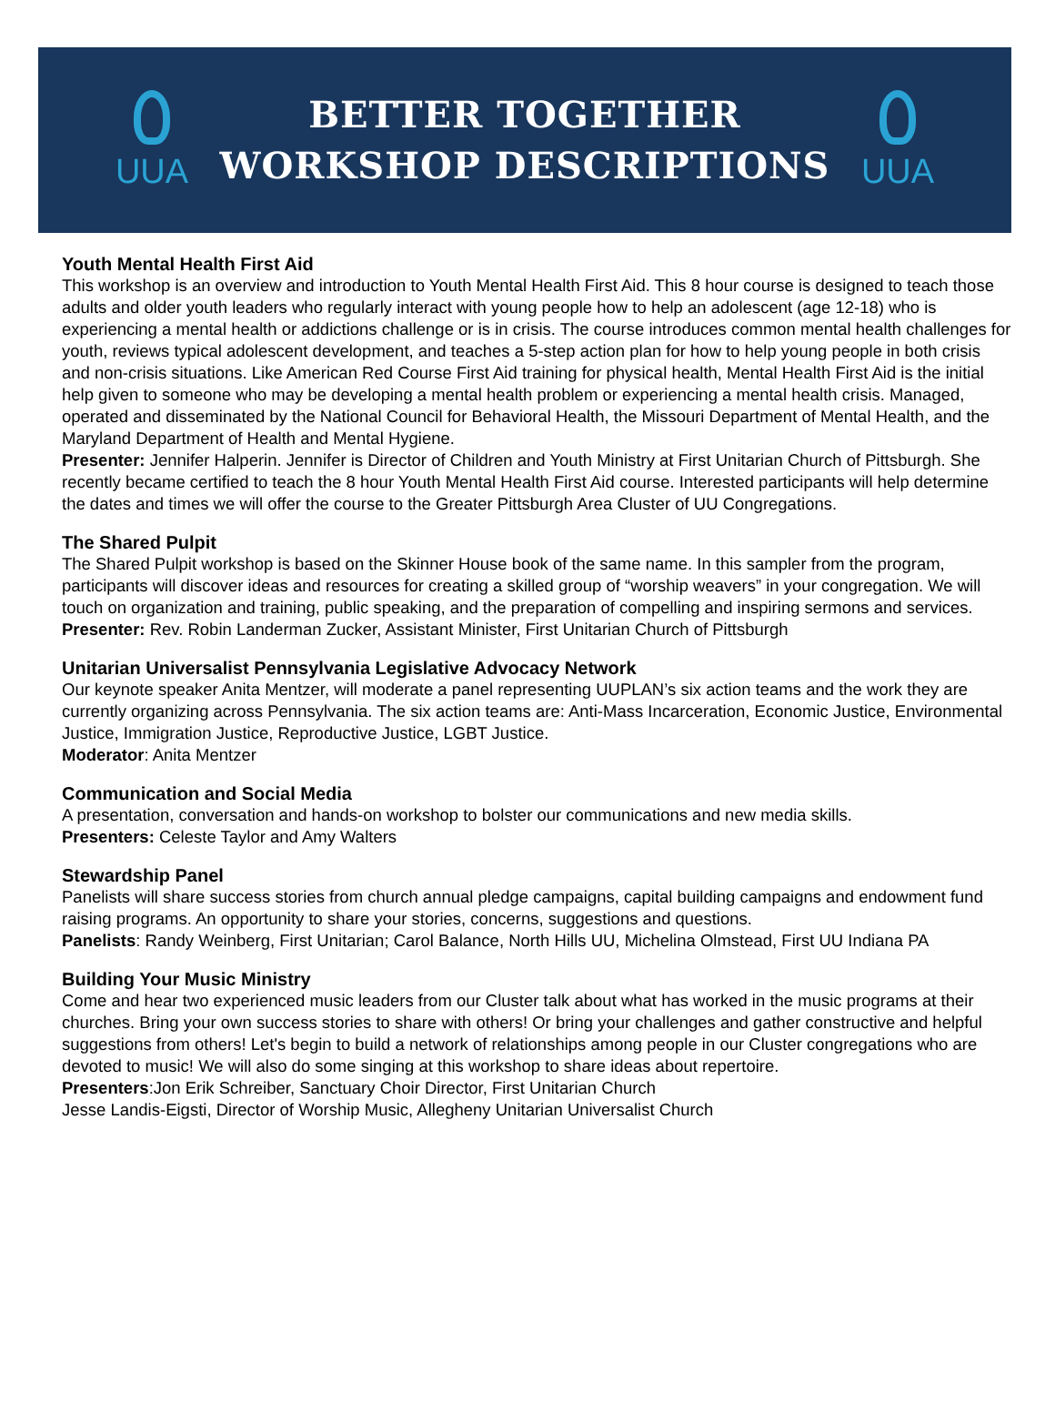UUA
BETTER TOGETHER
WORKSHOP DESCRIPTIONS
UUA
Youth Mental Health First Aid
This workshop is an overview and introduction to Youth Mental Health First Aid. This 8 hour course is designed to teach those adults and older youth leaders who regularly interact with young people how to help an adolescent (age 12-18) who is experiencing a mental health or addictions challenge or is in crisis. The course introduces common mental health challenges for youth, reviews typical adolescent development, and teaches a 5-step action plan for how to help young people in both crisis and non-crisis situations. Like American Red Course First Aid training for physical health, Mental Health First Aid is the initial help given to someone who may be developing a mental health problem or experiencing a mental health crisis. Managed, operated and disseminated by the National Council for Behavioral Health, the Missouri Department of Mental Health, and the Maryland Department of Health and Mental Hygiene.
Presenter: Jennifer Halperin. Jennifer is Director of Children and Youth Ministry at First Unitarian Church of Pittsburgh. She recently became certified to teach the 8 hour Youth Mental Health First Aid course. Interested participants will help determine the dates and times we will offer the course to the Greater Pittsburgh Area Cluster of UU Congregations.
The Shared Pulpit
The Shared Pulpit workshop is based on the Skinner House book of the same name. In this sampler from the program, participants will discover ideas and resources for creating a skilled group of “worship weavers” in your congregation. We will touch on organization and training, public speaking, and the preparation of compelling and inspiring sermons and services.
Presenter: Rev. Robin Landerman Zucker, Assistant Minister, First Unitarian Church of Pittsburgh
Unitarian Universalist Pennsylvania Legislative Advocacy Network
Our keynote speaker Anita Mentzer, will moderate a panel representing UUPLAN’s six action teams and the work they are currently organizing across Pennsylvania. The six action teams are: Anti-Mass Incarceration, Economic Justice, Environmental Justice, Immigration Justice, Reproductive Justice, LGBT Justice.
Moderator: Anita Mentzer
Communication and Social Media
A presentation, conversation and hands-on workshop to bolster our communications and new media skills.
Presenters: Celeste Taylor and Amy Walters
Stewardship Panel
Panelists will share success stories from church annual pledge campaigns, capital building campaigns and endowment fund raising programs. An opportunity to share your stories, concerns, suggestions and questions.
Panelists: Randy Weinberg, First Unitarian; Carol Balance, North Hills UU, Michelina Olmstead, First UU Indiana PA
Building Your Music Ministry
Come and hear two experienced music leaders from our Cluster talk about what has worked in the music programs at their churches. Bring your own success stories to share with others! Or bring your challenges and gather constructive and helpful suggestions from others! Let's begin to build a network of relationships among people in our Cluster congregations who are devoted to music! We will also do some singing at this workshop to share ideas about repertoire.
Presenters:Jon Erik Schreiber, Sanctuary Choir Director, First Unitarian Church
Jesse Landis-Eigsti, Director of Worship Music, Allegheny Unitarian Universalist Church